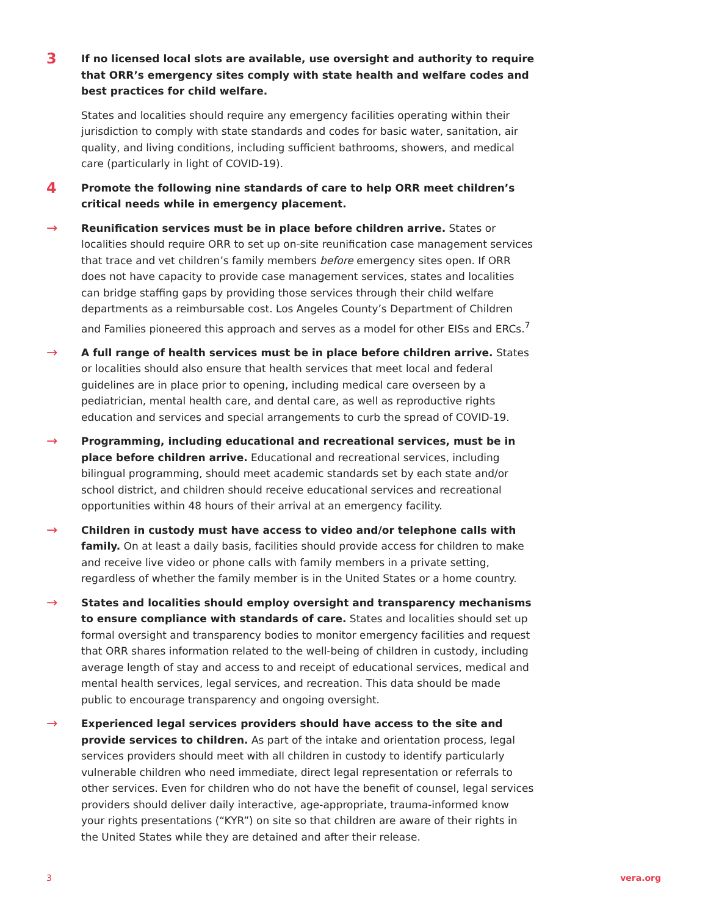3
If no licensed local slots are available, use oversight and authority to require that ORR’s emergency sites comply with state health and welfare codes and best practices for child welfare.
States and localities should require any emergency facilities operating within their jurisdiction to comply with state standards and codes for basic water, sanitation, air quality, and living conditions, including sufficient bathrooms, showers, and medical care (particularly in light of COVID-19).
4
Promote the following nine standards of care to help ORR meet children’s critical needs while in emergency placement.
→
Reunification services must be in place before children arrive. States or localities should require ORR to set up on-site reunification case management services that trace and vet children’s family members before emergency sites open. If ORR does not have capacity to provide case management services, states and localities can bridge staffing gaps by providing those services through their child welfare departments as a reimbursable cost. Los Angeles County’s Department of Children and Families pioneered this approach and serves as a model for other EISs and ERCs.<sup>7</sup>
→
A full range of health services must be in place before children arrive. States or localities should also ensure that health services that meet local and federal guidelines are in place prior to opening, including medical care overseen by a pediatrician, mental health care, and dental care, as well as reproductive rights education and services and special arrangements to curb the spread of COVID-19.
→
Programming, including educational and recreational services, must be in place before children arrive. Educational and recreational services, including bilingual programming, should meet academic standards set by each state and/or school district, and children should receive educational services and recreational opportunities within 48 hours of their arrival at an emergency facility.
→
Children in custody must have access to video and/or telephone calls with family. On at least a daily basis, facilities should provide access for children to make and receive live video or phone calls with family members in a private setting, regardless of whether the family member is in the United States or a home country.
→
States and localities should employ oversight and transparency mechanisms to ensure compliance with standards of care. States and localities should set up formal oversight and transparency bodies to monitor emergency facilities and request that ORR shares information related to the well-being of children in custody, including average length of stay and access to and receipt of educational services, medical and mental health services, legal services, and recreation. This data should be made public to encourage transparency and ongoing oversight.
→
Experienced legal services providers should have access to the site and provide services to children. As part of the intake and orientation process, legal services providers should meet with all children in custody to identify particularly vulnerable children who need immediate, direct legal representation or referrals to other services. Even for children who do not have the benefit of counsel, legal services providers should deliver daily interactive, age-appropriate, trauma-informed know your rights presentations (“KYR”) on site so that children are aware of their rights in the United States while they are detained and after their release.
3 vera.org